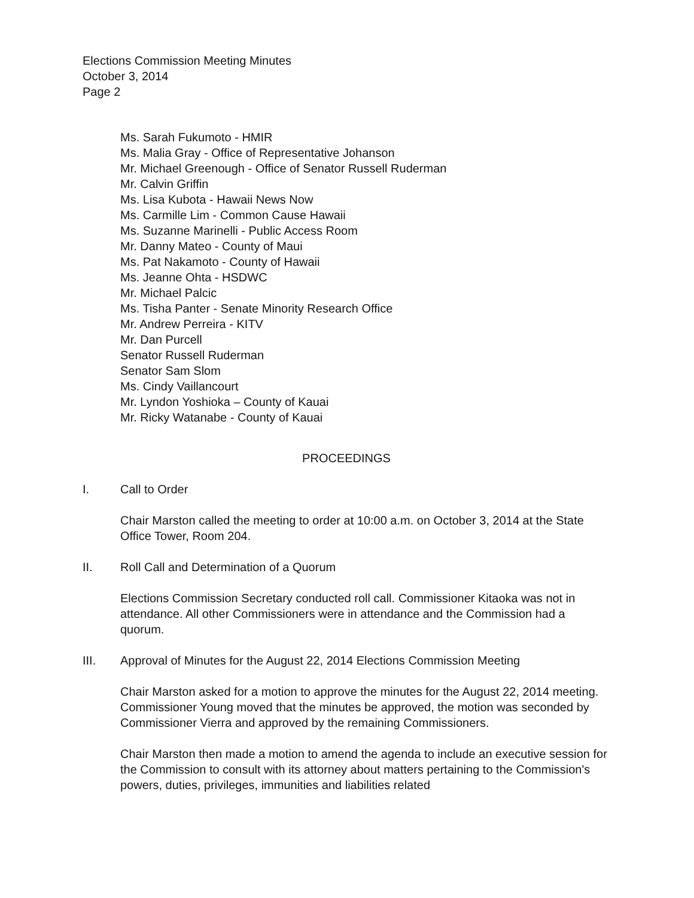Elections Commission Meeting Minutes
October 3, 2014
Page 2
Ms. Sarah Fukumoto - HMIR
Ms. Malia Gray - Office of Representative Johanson
Mr. Michael Greenough - Office of Senator Russell Ruderman
Mr. Calvin Griffin
Ms. Lisa Kubota - Hawaii News Now
Ms. Carmille Lim - Common Cause Hawaii
Ms. Suzanne Marinelli - Public Access Room
Mr. Danny Mateo - County of Maui
Ms. Pat Nakamoto - County of Hawaii
Ms. Jeanne Ohta - HSDWC
Mr. Michael Palcic
Ms. Tisha Panter - Senate Minority Research Office
Mr. Andrew Perreira - KITV
Mr. Dan Purcell
Senator Russell Ruderman
Senator Sam Slom
Ms. Cindy Vaillancourt
Mr. Lyndon Yoshioka – County of Kauai
Mr. Ricky Watanabe - County of Kauai
PROCEEDINGS
I. Call to Order
Chair Marston called the meeting to order at 10:00 a.m. on October 3, 2014 at the State Office Tower, Room 204.
II. Roll Call and Determination of a Quorum
Elections Commission Secretary conducted roll call. Commissioner Kitaoka was not in attendance. All other Commissioners were in attendance and the Commission had a quorum.
III. Approval of Minutes for the August 22, 2014 Elections Commission Meeting
Chair Marston asked for a motion to approve the minutes for the August 22, 2014 meeting. Commissioner Young moved that the minutes be approved, the motion was seconded by Commissioner Vierra and approved by the remaining Commissioners.
Chair Marston then made a motion to amend the agenda to include an executive session for the Commission to consult with its attorney about matters pertaining to the Commission's powers, duties, privileges, immunities and liabilities related